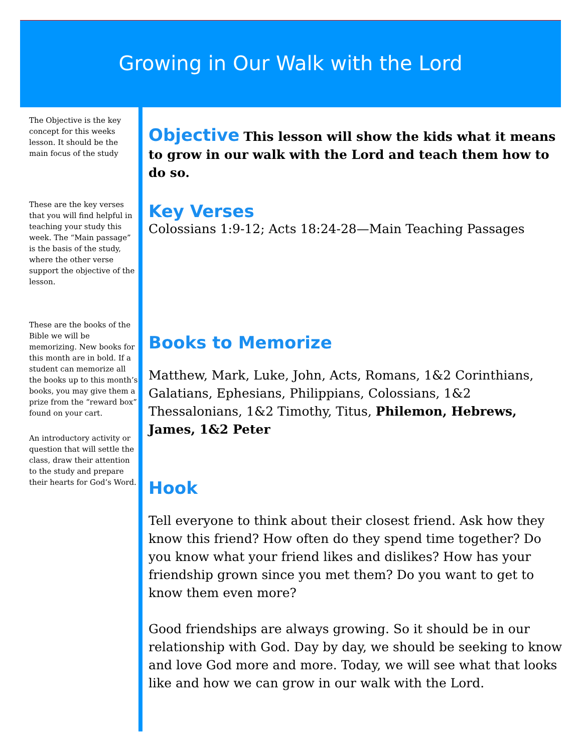Growing in Our Walk with the Lord
The Objective is the key concept for this weeks lesson. It should be the main focus of the study
These are the key verses that you will find helpful in teaching your study this week. The “Main passage” is the basis of the study, where the other verse support the objective of the lesson.
These are the books of the Bible we will be memorizing. New books for this month are in bold. If a student can memorize all the books up to this month’s books, you may give them a prize from the “reward box” found on your cart.
An introductory activity or question that will settle the class, draw their attention to the study and prepare their hearts for God’s Word.
Objective This lesson will show the kids what it means to grow in our walk with the Lord and teach them how to do so.
Key Verses
Colossians 1:9-12; Acts 18:24-28—Main Teaching Passages
Books to Memorize
Matthew, Mark, Luke, John, Acts, Romans, 1&2 Corinthians, Galatians, Ephesians, Philippians, Colossians, 1&2 Thessalonians, 1&2 Timothy, Titus, Philemon, Hebrews, James, 1&2 Peter
Hook
Tell everyone to think about their closest friend. Ask how they know this friend? How often do they spend time together? Do you know what your friend likes and dislikes? How has your friendship grown since you met them? Do you want to get to know them even more?
Good friendships are always growing. So it should be in our relationship with God. Day by day, we should be seeking to know and love God more and more. Today, we will see what that looks like and how we can grow in our walk with the Lord.